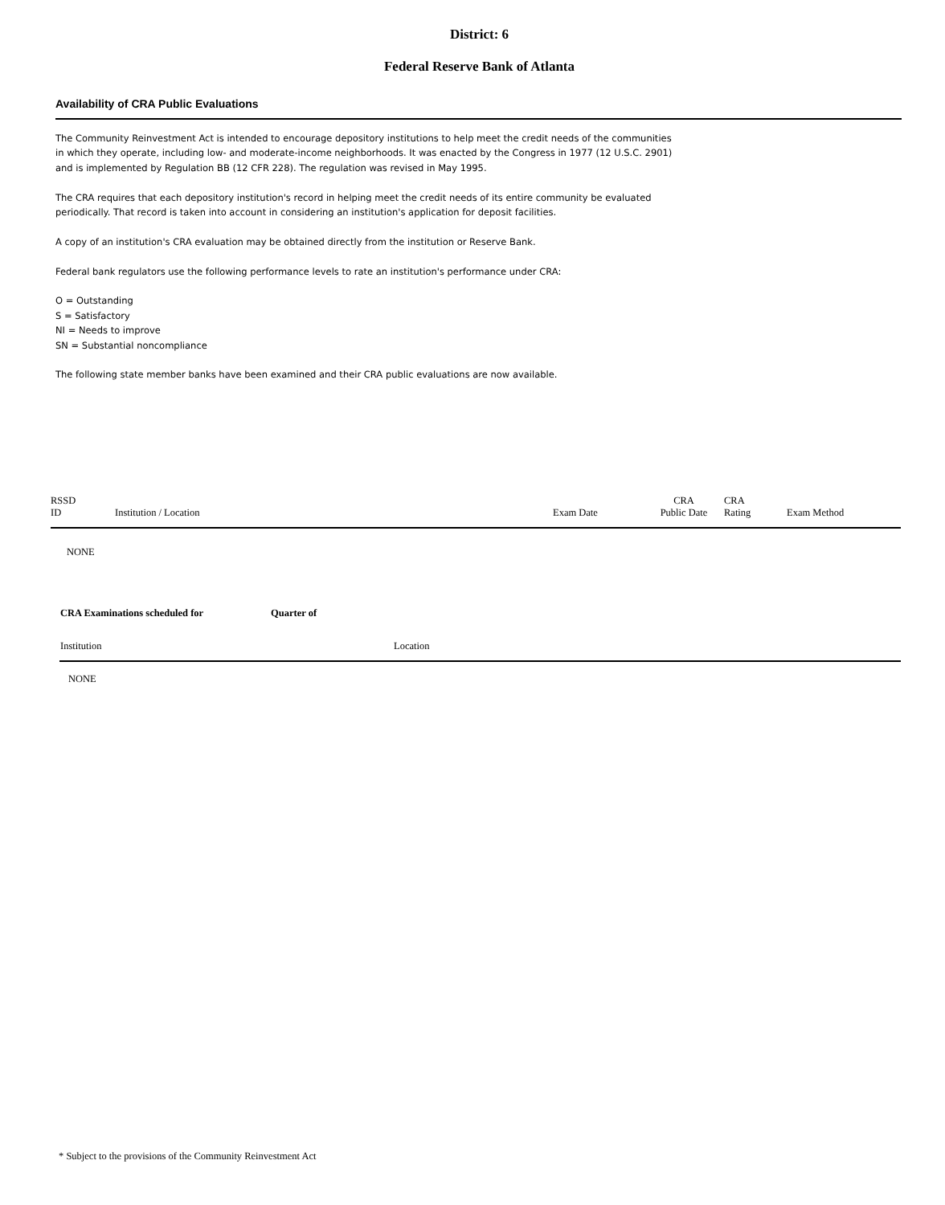District: 6
Federal Reserve Bank of Atlanta
Availability of CRA Public Evaluations
The Community Reinvestment Act is intended to encourage depository institutions to help meet the credit needs of the communities in which they operate, including low- and moderate-income neighborhoods. It was enacted by the Congress in 1977 (12 U.S.C. 2901) and is implemented by Regulation BB (12 CFR 228). The regulation was revised in May 1995.
The CRA requires that each depository institution's record in helping meet the credit needs of its entire community be evaluated periodically. That record is taken into account in considering an institution's application for deposit facilities.
A copy of an institution's CRA evaluation may be obtained directly from the institution or Reserve Bank.
Federal bank regulators use the following performance levels to rate an institution's performance under CRA:
O = Outstanding
S = Satisfactory
NI = Needs to improve
SN = Substantial noncompliance
The following state member banks have been examined and their CRA public evaluations are now available.
| RSSD ID | Institution / Location | Exam Date | CRA Public Date | CRA Rating | Exam Method |
| --- | --- | --- | --- | --- | --- |
| NONE | | | | | |
| CRA Examinations scheduled for | Quarter of |
| Institution | Location |
| --- | --- |
| NONE | |
* Subject to the provisions of the Community Reinvestment Act